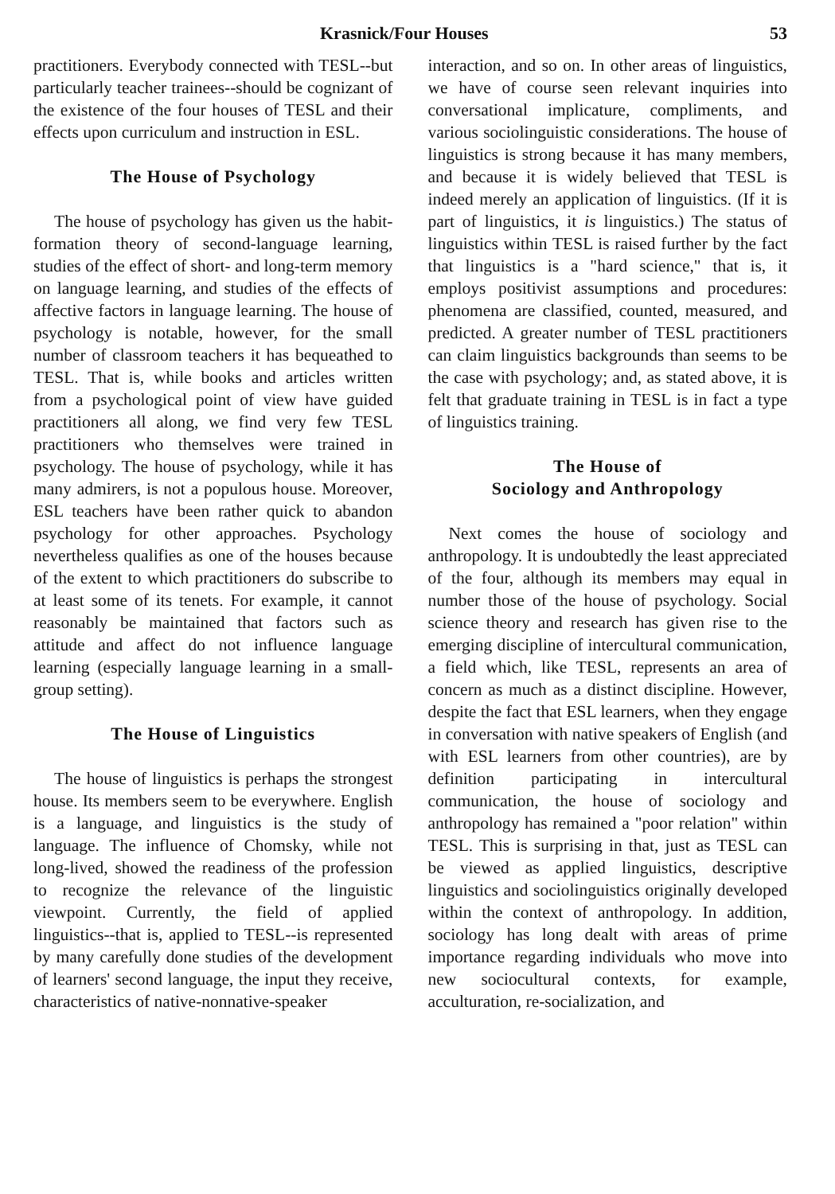Krasnick/Four Houses 53
practitioners. Everybody connected with TESL--but particularly teacher trainees--should be cognizant of the existence of the four houses of TESL and their effects upon curriculum and instruction in ESL.
The House of Psychology
The house of psychology has given us the habit-formation theory of second-language learning, studies of the effect of short- and long-term memory on language learning, and studies of the effects of affective factors in language learning. The house of psychology is notable, however, for the small number of classroom teachers it has bequeathed to TESL. That is, while books and articles written from a psychological point of view have guided practitioners all along, we find very few TESL practitioners who themselves were trained in psychology. The house of psychology, while it has many admirers, is not a populous house. Moreover, ESL teachers have been rather quick to abandon psychology for other approaches. Psychology nevertheless qualifies as one of the houses because of the extent to which practitioners do subscribe to at least some of its tenets. For example, it cannot reasonably be maintained that factors such as attitude and affect do not influence language learning (especially language learning in a small-group setting).
The House of Linguistics
The house of linguistics is perhaps the strongest house. Its members seem to be everywhere. English is a language, and linguistics is the study of language. The influence of Chomsky, while not long-lived, showed the readiness of the profession to recognize the relevance of the linguistic viewpoint. Currently, the field of applied linguistics--that is, applied to TESL--is represented by many carefully done studies of the development of learners' second language, the input they receive, characteristics of native-nonnative-speaker
interaction, and so on. In other areas of linguistics, we have of course seen relevant inquiries into conversational implicature, compliments, and various sociolinguistic considerations. The house of linguistics is strong because it has many members, and because it is widely believed that TESL is indeed merely an application of linguistics. (If it is part of linguistics, it is linguistics.) The status of linguistics within TESL is raised further by the fact that linguistics is a "hard science," that is, it employs positivist assumptions and procedures: phenomena are classified, counted, measured, and predicted. A greater number of TESL practitioners can claim linguistics backgrounds than seems to be the case with psychology; and, as stated above, it is felt that graduate training in TESL is in fact a type of linguistics training.
The House of
Sociology and Anthropology
Next comes the house of sociology and anthropology. It is undoubtedly the least appreciated of the four, although its members may equal in number those of the house of psychology. Social science theory and research has given rise to the emerging discipline of intercultural communication, a field which, like TESL, represents an area of concern as much as a distinct discipline. However, despite the fact that ESL learners, when they engage in conversation with native speakers of English (and with ESL learners from other countries), are by definition participating in intercultural communication, the house of sociology and anthropology has remained a "poor relation" within TESL. This is surprising in that, just as TESL can be viewed as applied linguistics, descriptive linguistics and sociolinguistics originally developed within the context of anthropology. In addition, sociology has long dealt with areas of prime importance regarding individuals who move into new sociocultural contexts, for example, acculturation, re-socialization, and